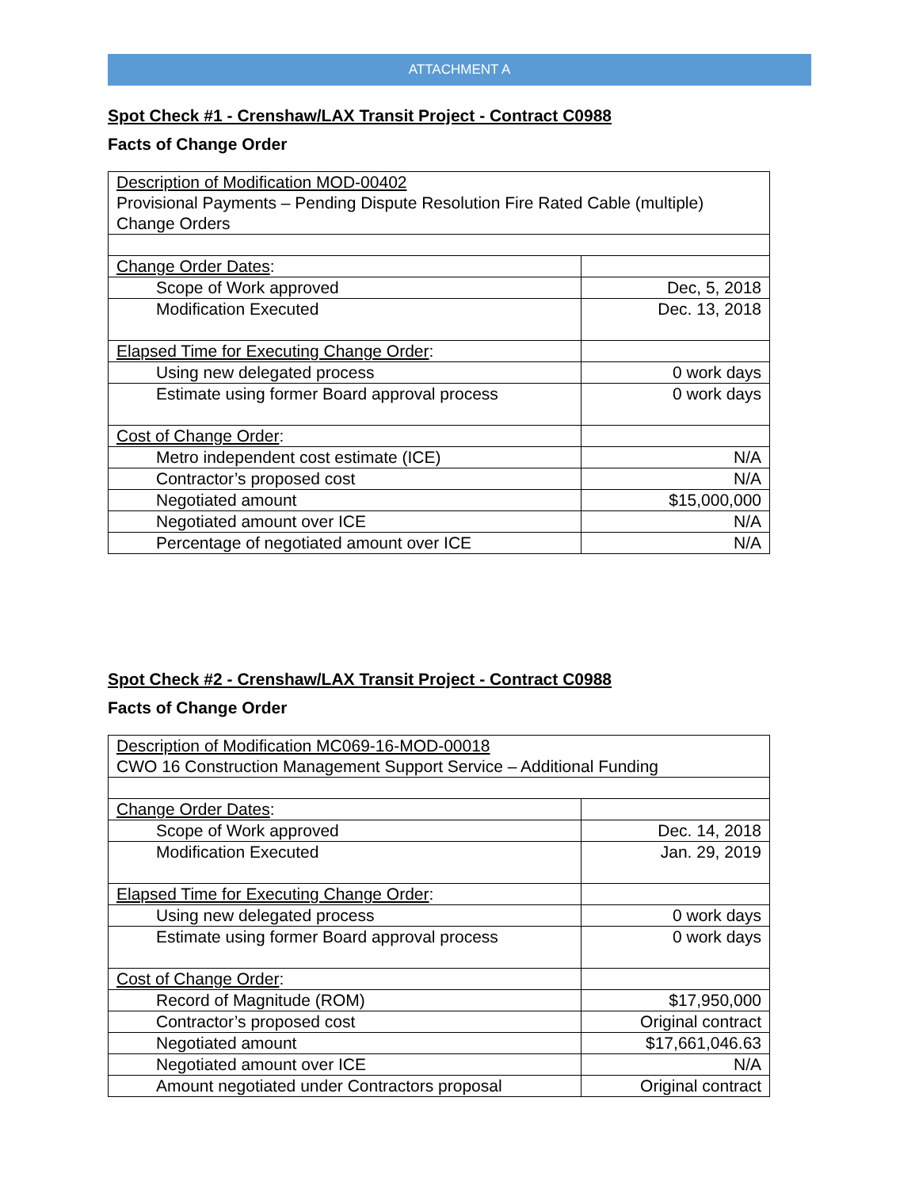ATTACHMENT A
Spot Check #1 - Crenshaw/LAX Transit Project - Contract C0988
Facts of Change Order
| Description of Modification MOD-00402 Provisional Payments – Pending Dispute Resolution Fire Rated Cable (multiple) Change Orders | |
| Change Order Dates : | |
| Scope of Work approved | Dec, 5, 2018 |
| Modification Executed | Dec. 13, 2018 |
| Elapsed Time for Executing Change Order : | |
| Using new delegated process | 0 work days |
| Estimate using former Board approval process | 0 work days |
| Cost of Change Order : | |
| Metro independent cost estimate (ICE) | N/A |
| Contractor’s proposed cost | N/A |
| Negotiated amount | $15,000,000 |
| Negotiated amount over ICE | N/A |
| Percentage of negotiated amount over ICE | N/A |
Spot Check #2 - Crenshaw/LAX Transit Project - Contract C0988
Facts of Change Order
| Description of Modification MC069-16-MOD-00018 CWO 16 Construction Management Support Service – Additional Funding | |
| Change Order Dates : | |
| Scope of Work approved | Dec. 14, 2018 |
| Modification Executed | Jan. 29, 2019 |
| Elapsed Time for Executing Change Order : | |
| Using new delegated process | 0 work days |
| Estimate using former Board approval process | 0 work days |
| Cost of Change Order : | |
| Record of Magnitude (ROM) | $17,950,000 |
| Contractor’s proposed cost | Original contract |
| Negotiated amount | $17,661,046.63 |
| Negotiated amount over ICE | N/A |
| Amount negotiated under Contractors proposal | Original contract |